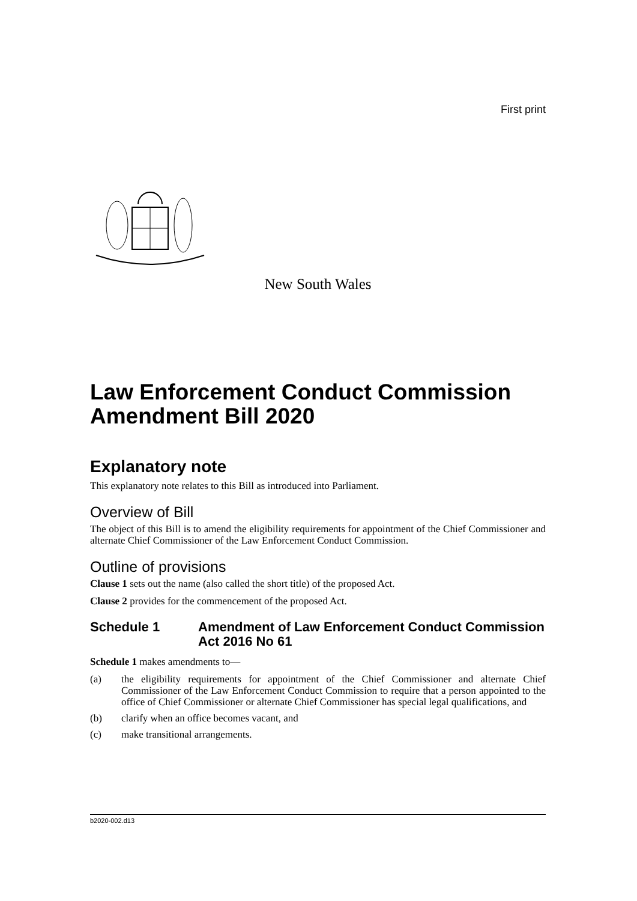First print
New South Wales
Law Enforcement Conduct Commission Amendment Bill 2020
Explanatory note
This explanatory note relates to this Bill as introduced into Parliament.
Overview of Bill
The object of this Bill is to amend the eligibility requirements for appointment of the Chief Commissioner and alternate Chief Commissioner of the Law Enforcement Conduct Commission.
Outline of provisions
Clause 1 sets out the name (also called the short title) of the proposed Act.
Clause 2 provides for the commencement of the proposed Act.
Schedule 1 Amendment of Law Enforcement Conduct Commission Act 2016 No 61
Schedule 1 makes amendments to—
(a) the eligibility requirements for appointment of the Chief Commissioner and alternate Chief Commissioner of the Law Enforcement Conduct Commission to require that a person appointed to the office of Chief Commissioner or alternate Chief Commissioner has special legal qualifications, and
(b) clarify when an office becomes vacant, and
(c) make transitional arrangements.
b2020-002.d13